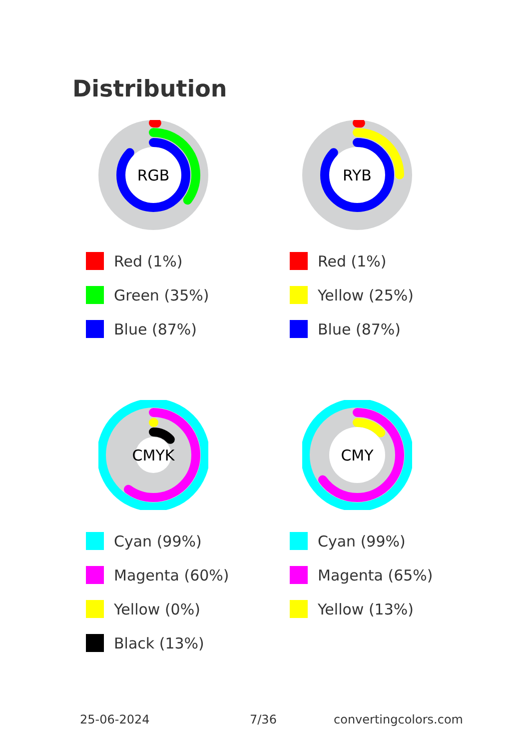Distribution
RGB
Red (1%)
Green (35%)
Blue (87%)
RYB
Red (1%)
Yellow (25%)
Blue (87%)
CMYK
Cyan (99%)
Magenta (60%)
Yellow (0%)
Black (13%)
CMY
Cyan (99%)
Magenta (65%)
Yellow (13%)
25-06-2024 7/36 convertingcolors.com